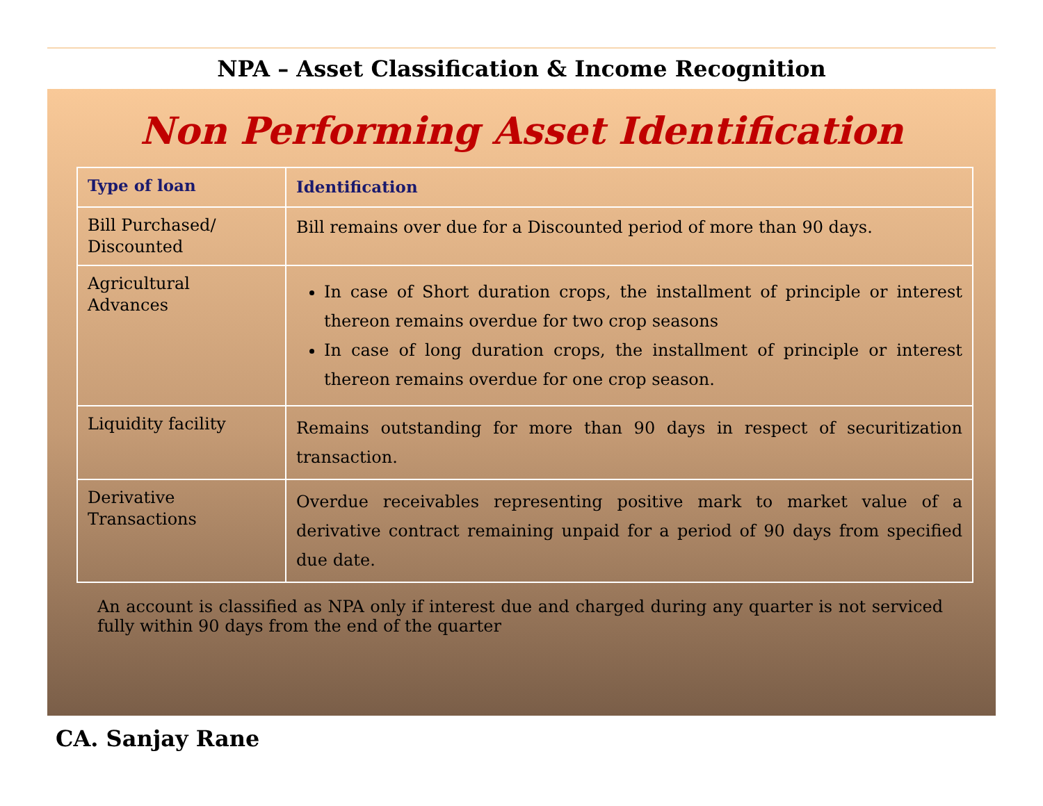NPA – Asset Classification & Income Recognition
Non Performing Asset Identification
| Type of loan | Identification |
| --- | --- |
| Bill Purchased/ Discounted | Bill remains over due for a Discounted period of more than 90 days. |
| Agricultural Advances | In case of Short duration crops, the installment of principle or interest thereon remains overdue for two crop seasons In case of long duration crops, the installment of principle or interest thereon remains overdue for one crop season. |
| Liquidity facility | Remains outstanding for more than 90 days in respect of securitization transaction. |
| Derivative Transactions | Overdue receivables representing positive mark to market value of a derivative contract remaining unpaid for a period of 90 days from specified due date. |
An account is classified as NPA only if interest due and charged during any quarter is not serviced fully within 90 days from the end of the quarter
CA. Sanjay Rane